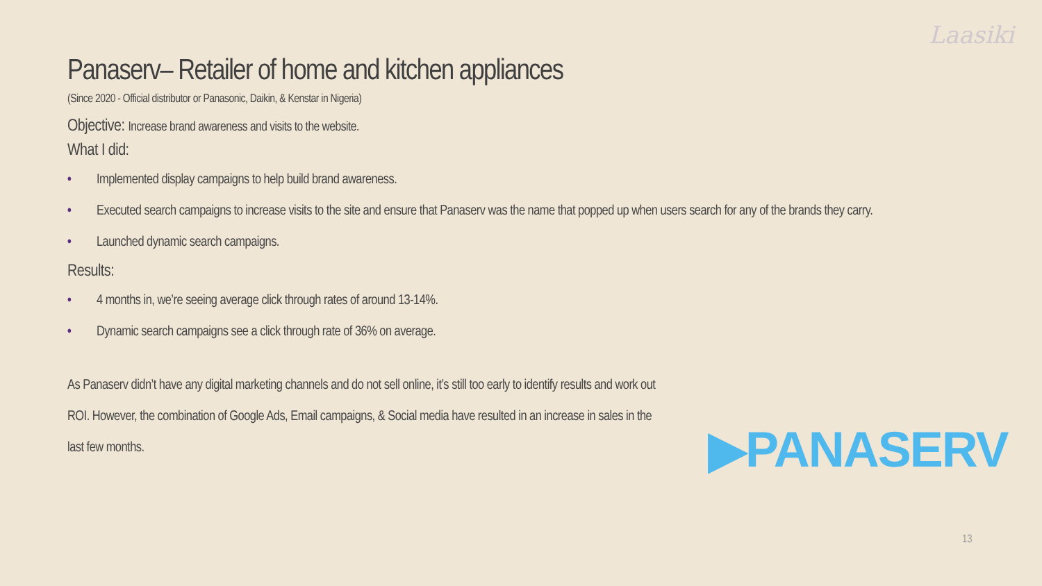Laasiki
Panaserv– Retailer of home and kitchen appliances
(Since 2020 - Official distributor or Panasonic, Daikin, & Kenstar in Nigeria)
Objective: Increase brand awareness and visits to the website.
What I did:
• Implemented display campaigns to help build brand awareness.
• Executed search campaigns to increase visits to the site and ensure that Panaserv was the name that popped up when users search for any of the brands they carry.
• Launched dynamic search campaigns.
Results:
• 4 months in, we’re seeing average click through rates of around 13-14%.
• Dynamic search campaigns see a click through rate of 36% on average.
As Panaserv didn’t have any digital marketing channels and do not sell online, it’s still too early to identify results and work out ROI. However, the combination of Google Ads, Email campaigns, & Social media have resulted in an increase in sales in the last few months.
▶PANASERV
13